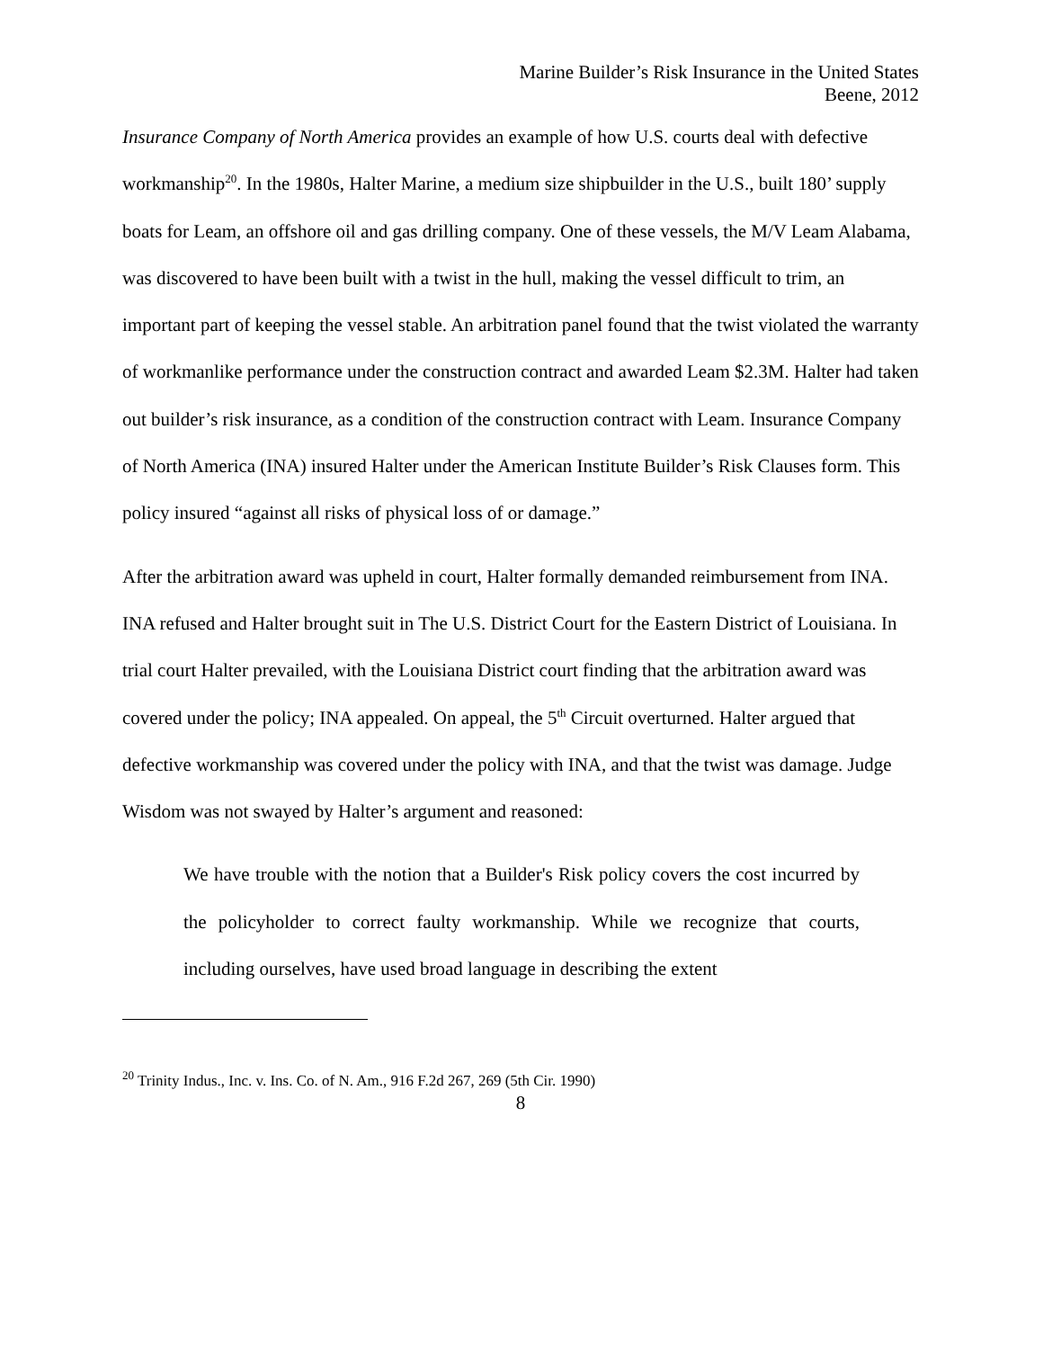Marine Builder’s Risk Insurance in the United States
Beene, 2012
Insurance Company of North America provides an example of how U.S. courts deal with defective workmanship<sup>20</sup>. In the 1980s, Halter Marine, a medium size shipbuilder in the U.S., built 180’ supply boats for Leam, an offshore oil and gas drilling company. One of these vessels, the M/V Leam Alabama, was discovered to have been built with a twist in the hull, making the vessel difficult to trim, an important part of keeping the vessel stable. An arbitration panel found that the twist violated the warranty of workmanlike performance under the construction contract and awarded Leam $2.3M. Halter had taken out builder’s risk insurance, as a condition of the construction contract with Leam. Insurance Company of North America (INA) insured Halter under the American Institute Builder’s Risk Clauses form. This policy insured “against all risks of physical loss of or damage.”
After the arbitration award was upheld in court, Halter formally demanded reimbursement from INA. INA refused and Halter brought suit in The U.S. District Court for the Eastern District of Louisiana. In trial court Halter prevailed, with the Louisiana District court finding that the arbitration award was covered under the policy; INA appealed. On appeal, the 5<sup>th</sup> Circuit overturned. Halter argued that defective workmanship was covered under the policy with INA, and that the twist was damage. Judge Wisdom was not swayed by Halter’s argument and reasoned:
We have trouble with the notion that a Builder's Risk policy covers the cost incurred by the policyholder to correct faulty workmanship. While we recognize that courts, including ourselves, have used broad language in describing the extent
<sup>20</sup> Trinity Indus., Inc. v. Ins. Co. of N. Am., 916 F.2d 267, 269 (5th Cir. 1990)
8